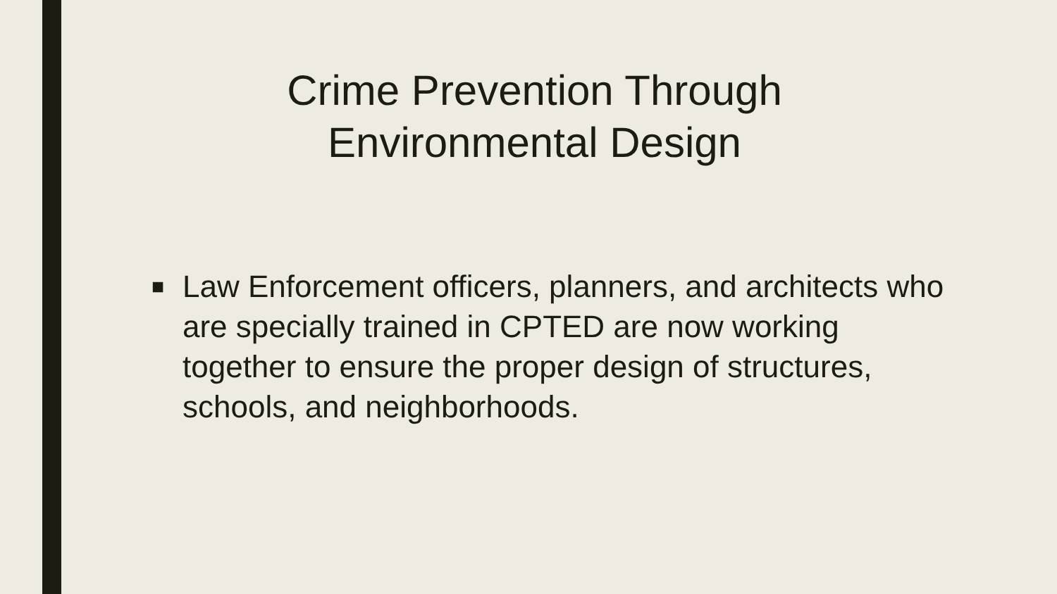Crime Prevention Through
Environmental Design
■ Law Enforcement officers, planners, and architects who are specially trained in CPTED are now working together to ensure the proper design of structures, schools, and neighborhoods.